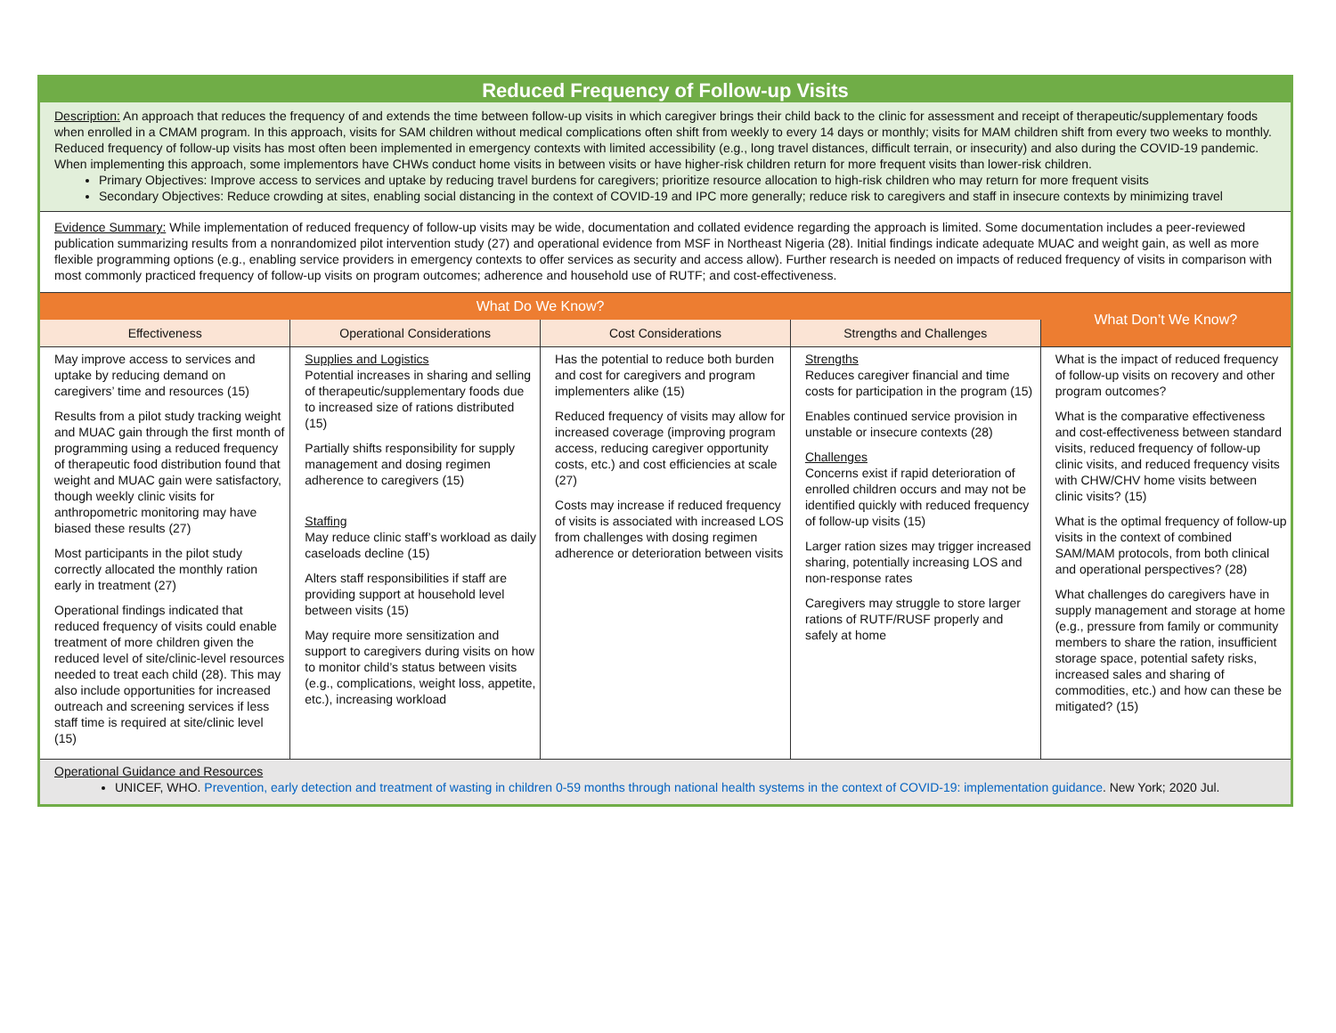Reduced Frequency of Follow-up Visits
Description: An approach that reduces the frequency of and extends the time between follow-up visits in which caregiver brings their child back to the clinic for assessment and receipt of therapeutic/supplementary foods when enrolled in a CMAM program. In this approach, visits for SAM children without medical complications often shift from weekly to every 14 days or monthly; visits for MAM children shift from every two weeks to monthly. Reduced frequency of follow-up visits has most often been implemented in emergency contexts with limited accessibility (e.g., long travel distances, difficult terrain, or insecurity) and also during the COVID-19 pandemic. When implementing this approach, some implementors have CHWs conduct home visits in between visits or have higher-risk children return for more frequent visits than lower-risk children.
Primary Objectives: Improve access to services and uptake by reducing travel burdens for caregivers; prioritize resource allocation to high-risk children who may return for more frequent visits
Secondary Objectives: Reduce crowding at sites, enabling social distancing in the context of COVID-19 and IPC more generally; reduce risk to caregivers and staff in insecure contexts by minimizing travel
Evidence Summary: While implementation of reduced frequency of follow-up visits may be wide, documentation and collated evidence regarding the approach is limited. Some documentation includes a peer-reviewed publication summarizing results from a nonrandomized pilot intervention study (27) and operational evidence from MSF in Northeast Nigeria (28). Initial findings indicate adequate MUAC and weight gain, as well as more flexible programming options (e.g., enabling service providers in emergency contexts to offer services as security and access allow). Further research is needed on impacts of reduced frequency of visits in comparison with most commonly practiced frequency of follow-up visits on program outcomes; adherence and household use of RUTF; and cost-effectiveness.
| What Do We Know? | | | | What Don’t We Know? |
| --- | --- | --- | --- | --- |
| Effectiveness | Operational Considerations | Cost Considerations | Strengths and Challenges | |
| May improve access to services and uptake by reducing demand on caregivers’ time and resources (15) Results from a pilot study tracking weight and MUAC gain through the first month of programming using a reduced frequency of therapeutic food distribution found that weight and MUAC gain were satisfactory, though weekly clinic visits for anthropometric monitoring may have biased these results (27) Most participants in the pilot study correctly allocated the monthly ration early in treatment (27) Operational findings indicated that reduced frequency of visits could enable treatment of more children given the reduced level of site/clinic-level resources needed to treat each child (28). This may also include opportunities for increased outreach and screening services if less staff time is required at site/clinic level (15) | Supplies and Logistics Potential increases in sharing and selling of therapeutic/supplementary foods due to increased size of rations distributed (15) Partially shifts responsibility for supply management and dosing regimen adherence to caregivers (15) Staffing May reduce clinic staff’s workload as daily caseloads decline (15) Alters staff responsibilities if staff are providing support at household level between visits (15) May require more sensitization and support to caregivers during visits on how to monitor child’s status between visits (e.g., complications, weight loss, appetite, etc.), increasing workload | Has the potential to reduce both burden and cost for caregivers and program implementers alike (15) Reduced frequency of visits may allow for increased coverage (improving program access, reducing caregiver opportunity costs, etc.) and cost efficiencies at scale (27) Costs may increase if reduced frequency of visits is associated with increased LOS from challenges with dosing regimen adherence or deterioration between visits | Strengths Reduces caregiver financial and time costs for participation in the program (15) Enables continued service provision in unstable or insecure contexts (28) Challenges Concerns exist if rapid deterioration of enrolled children occurs and may not be identified quickly with reduced frequency of follow-up visits (15) Larger ration sizes may trigger increased sharing, potentially increasing LOS and non-response rates Caregivers may struggle to store larger rations of RUTF/RUSF properly and safely at home | What is the impact of reduced frequency of follow-up visits on recovery and other program outcomes? What is the comparative effectiveness and cost-effectiveness between standard visits, reduced frequency of follow-up clinic visits, and reduced frequency visits with CHW/CHV home visits between clinic visits? (15) What is the optimal frequency of follow-up visits in the context of combined SAM/MAM protocols, from both clinical and operational perspectives? (28) What challenges do caregivers have in supply management and storage at home (e.g., pressure from family or community members to share the ration, insufficient storage space, potential safety risks, increased sales and sharing of commodities, etc.) and how can these be mitigated? (15) |
Operational Guidance and Resources
UNICEF, WHO. Prevention, early detection and treatment of wasting in children 0-59 months through national health systems in the context of COVID-19: implementation guidance. New York; 2020 Jul.